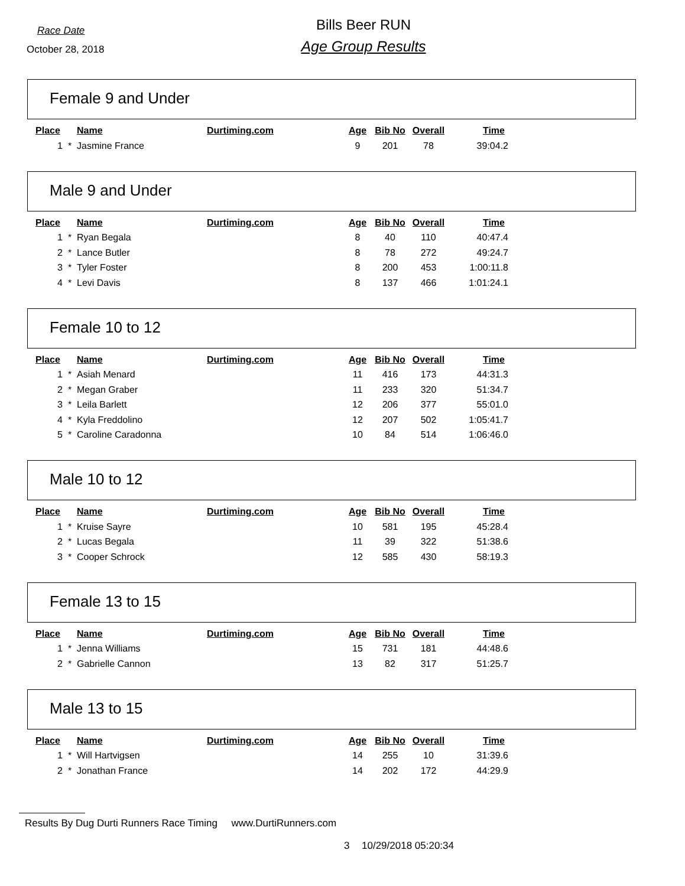Race Date
October 28, 2018
Bills Beer RUN
Age Group Results
Female 9 and Under
| Place | | Name | Durtiming.com | Age | Bib No | Overall | Time |
| --- | --- | --- | --- | --- | --- | --- | --- |
| 1 | * | Jasmine France | | 9 | 201 | 78 | 39:04.2 |
Male 9 and Under
| Place | | Name | Durtiming.com | Age | Bib No | Overall | Time |
| --- | --- | --- | --- | --- | --- | --- | --- |
| 1 | * | Ryan Begala | | 8 | 40 | 110 | 40:47.4 |
| 2 | * | Lance Butler | | 8 | 78 | 272 | 49:24.7 |
| 3 | * | Tyler Foster | | 8 | 200 | 453 | 1:00:11.8 |
| 4 | * | Levi Davis | | 8 | 137 | 466 | 1:01:24.1 |
Female 10 to 12
| Place | | Name | Durtiming.com | Age | Bib No | Overall | Time |
| --- | --- | --- | --- | --- | --- | --- | --- |
| 1 | * | Asiah Menard | | 11 | 416 | 173 | 44:31.3 |
| 2 | * | Megan Graber | | 11 | 233 | 320 | 51:34.7 |
| 3 | * | Leila Barlett | | 12 | 206 | 377 | 55:01.0 |
| 4 | * | Kyla Freddolino | | 12 | 207 | 502 | 1:05:41.7 |
| 5 | * | Caroline Caradonna | | 10 | 84 | 514 | 1:06:46.0 |
Male 10 to 12
| Place | | Name | Durtiming.com | Age | Bib No | Overall | Time |
| --- | --- | --- | --- | --- | --- | --- | --- |
| 1 | * | Kruise Sayre | | 10 | 581 | 195 | 45:28.4 |
| 2 | * | Lucas Begala | | 11 | 39 | 322 | 51:38.6 |
| 3 | * | Cooper Schrock | | 12 | 585 | 430 | 58:19.3 |
Female 13 to 15
| Place | | Name | Durtiming.com | Age | Bib No | Overall | Time |
| --- | --- | --- | --- | --- | --- | --- | --- |
| 1 | * | Jenna Williams | | 15 | 731 | 181 | 44:48.6 |
| 2 | * | Gabrielle Cannon | | 13 | 82 | 317 | 51:25.7 |
Male 13 to 15
| Place | | Name | Durtiming.com | Age | Bib No | Overall | Time |
| --- | --- | --- | --- | --- | --- | --- | --- |
| 1 | * | Will Hartvigsen | | 14 | 255 | 10 | 31:39.6 |
| 2 | * | Jonathan France | | 14 | 202 | 172 | 44:29.9 |
Results By Dug Durti Runners Race Timing www.DurtiRunners.com
3 10/29/2018 05:20:34